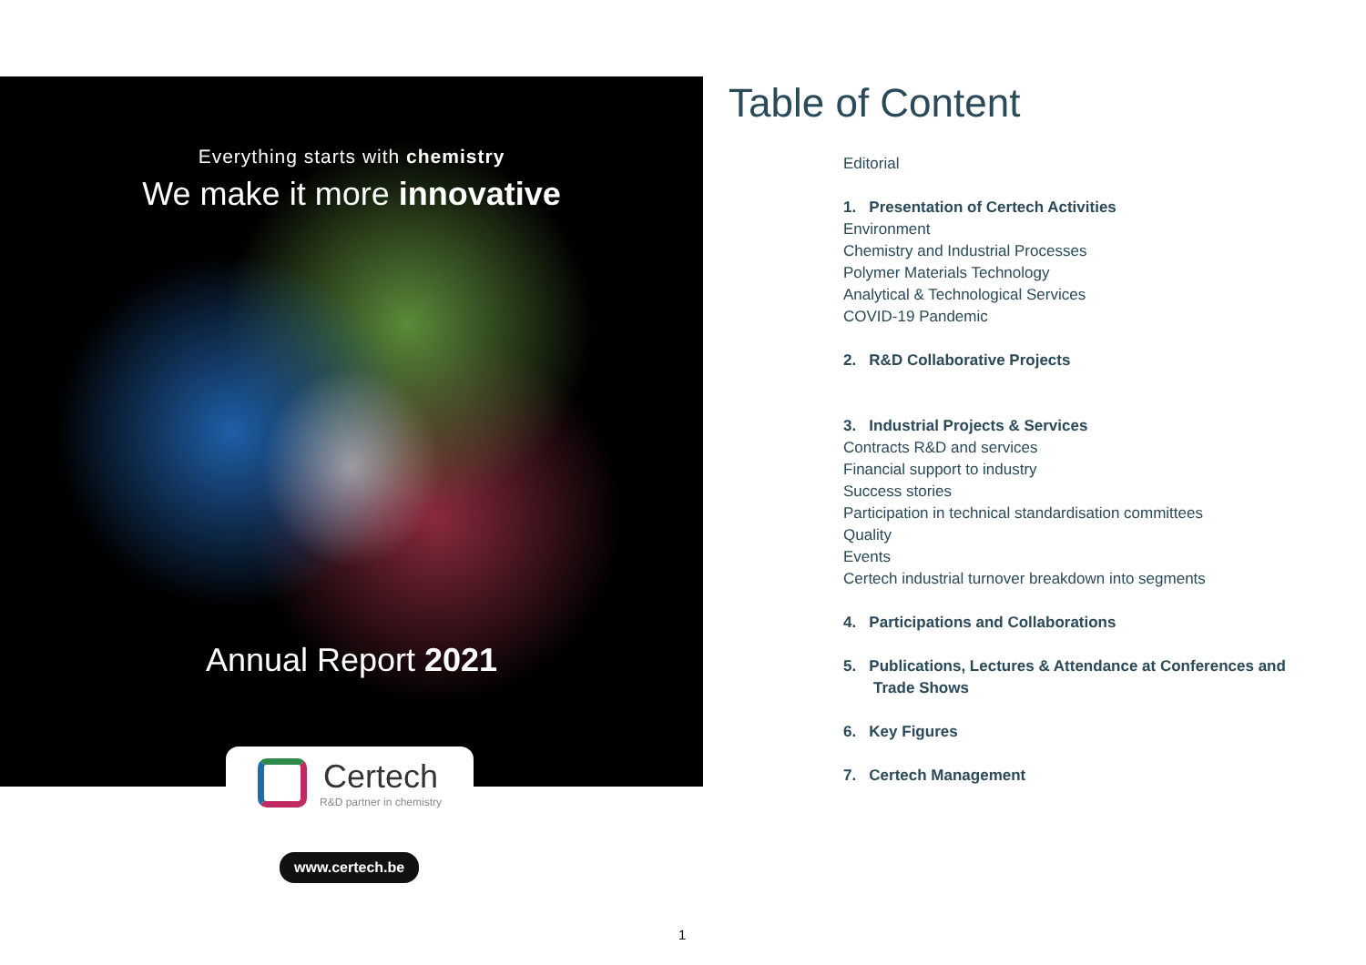Everything starts with chemistry
We make it more innovative
Annual Report 2021
Certech
R&D partner in chemistry
www.certech.be
Table of Content
Editorial
1. Presentation of Certech Activities
Environment
Chemistry and Industrial Processes
Polymer Materials Technology
Analytical & Technological Services
COVID-19 Pandemic
2. R&D Collaborative Projects
3. Industrial Projects & Services
Contracts R&D and services
Financial support to industry
Success stories
Participation in technical standardisation committees
Quality
Events
Certech industrial turnover breakdown into segments
4. Participations and Collaborations
5. Publications, Lectures & Attendance at Conferences and
Trade Shows
6. Key Figures
7. Certech Management
1